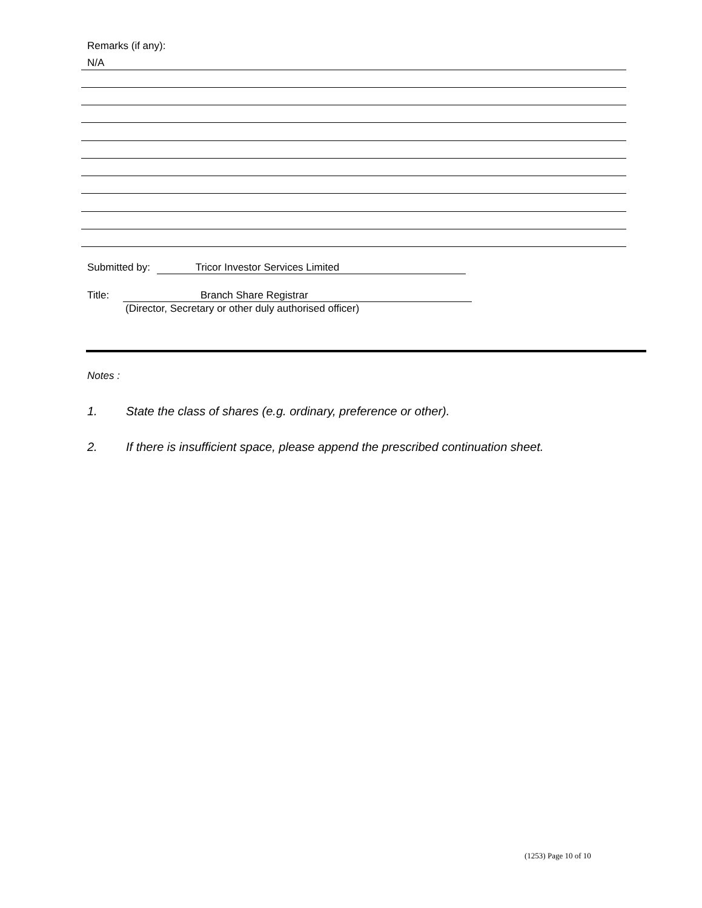Remarks (if any):
N/A
Submitted by: Tricor Investor Services Limited
Title: Branch Share Registrar
(Director, Secretary or other duly authorised officer)
Notes :
1. State the class of shares (e.g. ordinary, preference or other).
2. If there is insufficient space, please append the prescribed continuation sheet.
(1253) Page 10 of 10